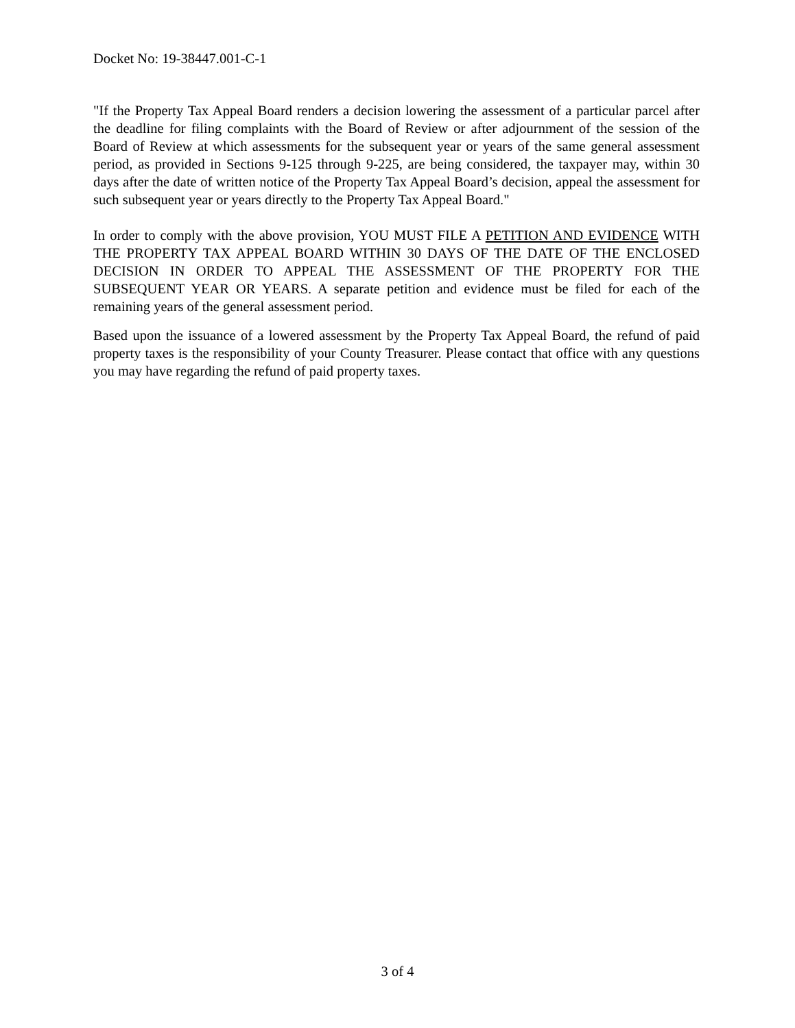Docket No: 19-38447.001-C-1
"If the Property Tax Appeal Board renders a decision lowering the assessment of a particular parcel after the deadline for filing complaints with the Board of Review or after adjournment of the session of the Board of Review at which assessments for the subsequent year or years of the same general assessment period, as provided in Sections 9-125 through 9-225, are being considered, the taxpayer may, within 30 days after the date of written notice of the Property Tax Appeal Board’s decision, appeal the assessment for such subsequent year or years directly to the Property Tax Appeal Board."
In order to comply with the above provision, YOU MUST FILE A PETITION AND EVIDENCE WITH THE PROPERTY TAX APPEAL BOARD WITHIN 30 DAYS OF THE DATE OF THE ENCLOSED DECISION IN ORDER TO APPEAL THE ASSESSMENT OF THE PROPERTY FOR THE SUBSEQUENT YEAR OR YEARS. A separate petition and evidence must be filed for each of the remaining years of the general assessment period.
Based upon the issuance of a lowered assessment by the Property Tax Appeal Board, the refund of paid property taxes is the responsibility of your County Treasurer. Please contact that office with any questions you may have regarding the refund of paid property taxes.
3 of 4